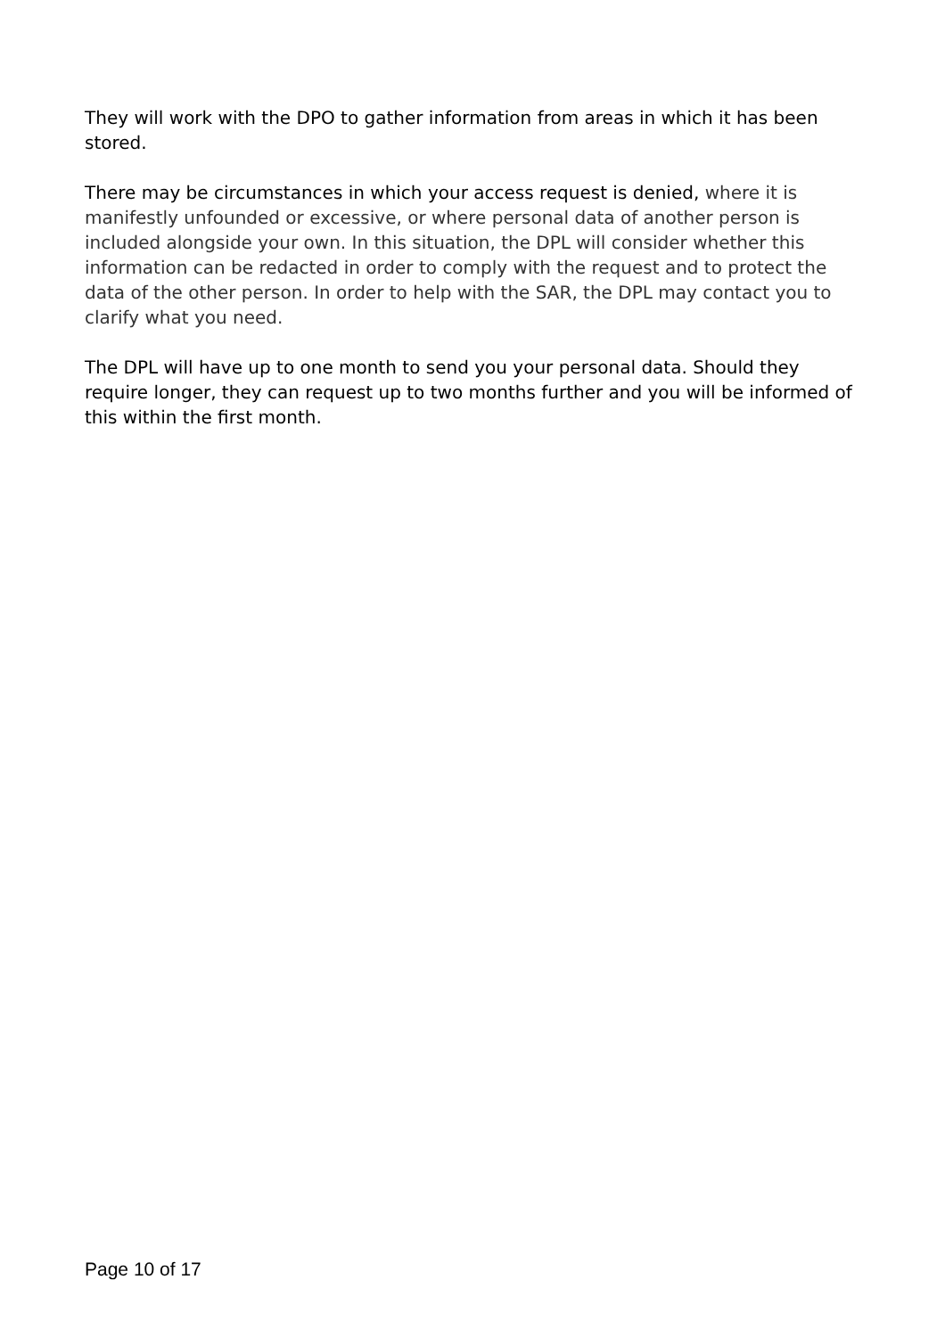They will work with the DPO to gather information from areas in which it has been stored.
There may be circumstances in which your access request is denied, where it is manifestly unfounded or excessive, or where personal data of another person is included alongside your own. In this situation, the DPL will consider whether this information can be redacted in order to comply with the request and to protect the data of the other person. In order to help with the SAR, the DPL may contact you to clarify what you need.
The DPL will have up to one month to send you your personal data. Should they require longer, they can request up to two months further and you will be informed of this within the first month.
Page 10 of 17